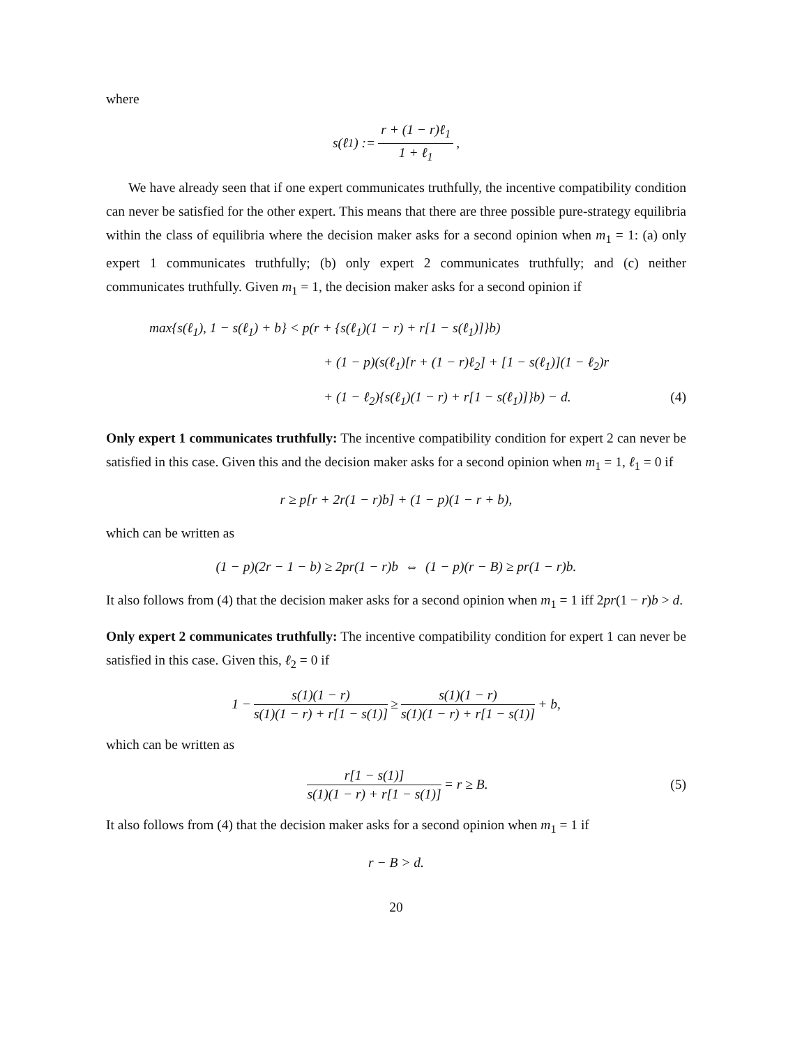where
s(ℓ<sub>1</sub>) := r + (1 − r)ℓ<sub>1</sub> 1 + ℓ<sub>1</sub>,
We have already seen that if one expert communicates truthfully, the incentive compatibility condition can never be satisfied for the other expert. This means that there are three possible pure-strategy equilibria within the class of equilibria where the decision maker asks for a second opinion when m<sub>1</sub> = 1: (a) only expert 1 communicates truthfully; (b) only expert 2 communicates truthfully; and (c) neither communicates truthfully. Given m<sub>1</sub> = 1, the decision maker asks for a second opinion if
max{s(ℓ<sub>1</sub>), 1 − s(ℓ<sub>1</sub>) + b} < p(r + {s(ℓ<sub>1</sub>)(1 − r) + r[1 − s(ℓ<sub>1</sub>)]}b)
+ (1 − p)(s(ℓ<sub>1</sub>)[r + (1 − r)ℓ<sub>2</sub>] + [1 − s(ℓ<sub>1</sub>)](1 − ℓ<sub>2</sub>)r
+ (1 − ℓ<sub>2</sub>){s(ℓ<sub>1</sub>)(1 − r) + r[1 − s(ℓ<sub>1</sub>)]}b) − d. (4)
Only expert 1 communicates truthfully: The incentive compatibility condition for expert 2 can never be satisfied in this case. Given this and the decision maker asks for a second opinion when m<sub>1</sub> = 1, ℓ<sub>1</sub> = 0 if
r ≥ p[r + 2r(1 − r)b] + (1 − p)(1 − r + b),
which can be written as
(1 − p)(2r − 1 − b) ≥ 2pr(1 − r)b ⇔ (1 − p)(r − B) ≥ pr(1 − r)b.
It also follows from (4) that the decision maker asks for a second opinion when m<sub>1</sub> = 1 iff 2pr(1 − r)b > d.
Only expert 2 communicates truthfully: The incentive compatibility condition for expert 1 can never be satisfied in this case. Given this, ℓ<sub>2</sub> = 0 if
1 − s(1)(1 − r) s(1)(1 − r) + r[1 − s(1)] ≥ s(1)(1 − r) s(1)(1 − r) + r[1 − s(1)] + b,
which can be written as
r[1 − s(1)] s(1)(1 − r) + r[1 − s(1)] = r ≥ B. (5)
It also follows from (4) that the decision maker asks for a second opinion when m<sub>1</sub> = 1 if
r − B > d.
20